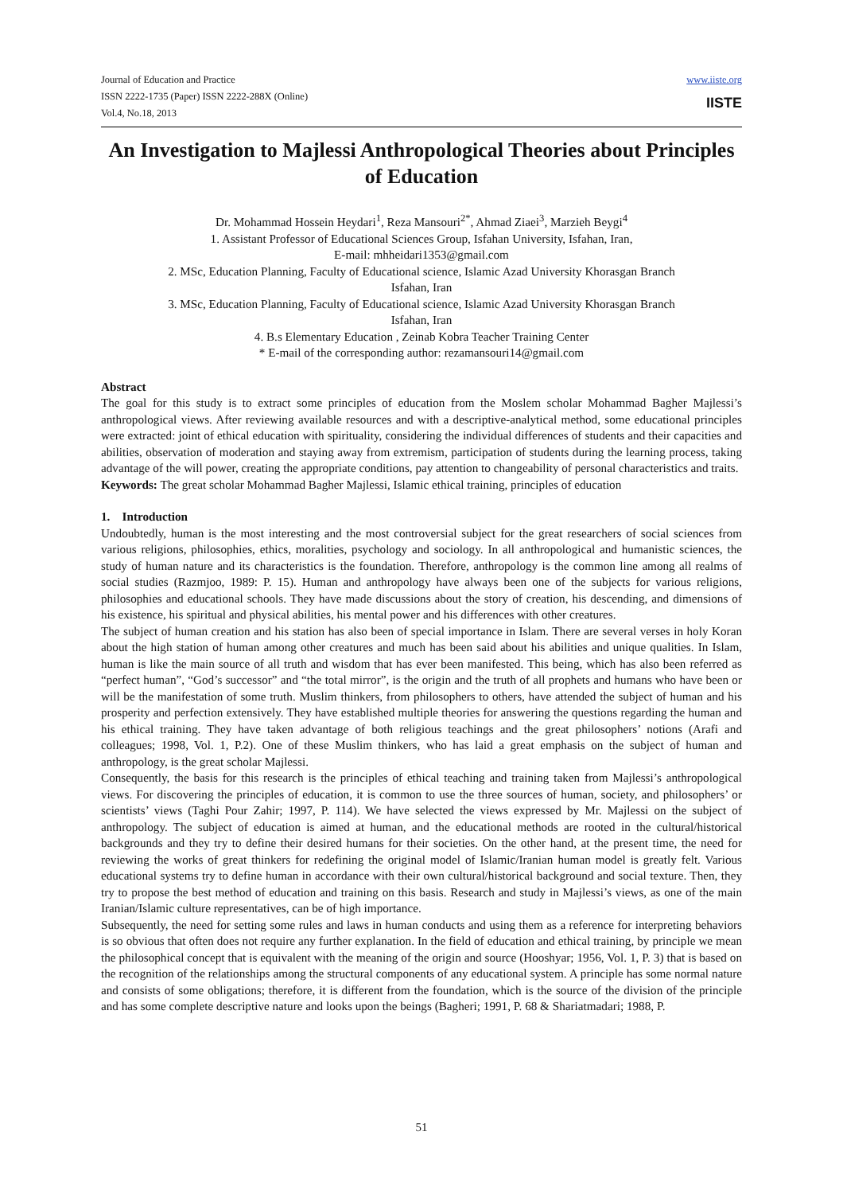Journal of Education and Practice
ISSN 2222-1735 (Paper) ISSN 2222-288X (Online)
Vol.4, No.18, 2013
www.iiste.org
IISTE
An Investigation to Majlessi Anthropological Theories about Principles of Education
Dr. Mohammad Hossein Heydari<sup>1</sup>, Reza Mansouri<sup>2*</sup>, Ahmad Ziaei<sup>3</sup>, Marzieh Beygi<sup>4</sup>
1. Assistant Professor of Educational Sciences Group, Isfahan University, Isfahan, Iran,
E-mail: mhheidari1353@gmail.com
2. MSc, Education Planning, Faculty of Educational science, Islamic Azad University Khorasgan Branch
Isfahan, Iran
3. MSc, Education Planning, Faculty of Educational science, Islamic Azad University Khorasgan Branch
Isfahan, Iran
4. B.s Elementary Education , Zeinab Kobra Teacher Training Center
* E-mail of the corresponding author: rezamansouri14@gmail.com
Abstract
The goal for this study is to extract some principles of education from the Moslem scholar Mohammad Bagher Majlessi’s anthropological views. After reviewing available resources and with a descriptive-analytical method, some educational principles were extracted: joint of ethical education with spirituality, considering the individual differences of students and their capacities and abilities, observation of moderation and staying away from extremism, participation of students during the learning process, taking advantage of the will power, creating the appropriate conditions, pay attention to changeability of personal characteristics and traits.
Keywords: The great scholar Mohammad Bagher Majlessi, Islamic ethical training, principles of education
1. Introduction
Undoubtedly, human is the most interesting and the most controversial subject for the great researchers of social sciences from various religions, philosophies, ethics, moralities, psychology and sociology. In all anthropological and humanistic sciences, the study of human nature and its characteristics is the foundation. Therefore, anthropology is the common line among all realms of social studies (Razmjoo, 1989: P. 15). Human and anthropology have always been one of the subjects for various religions, philosophies and educational schools. They have made discussions about the story of creation, his descending, and dimensions of his existence, his spiritual and physical abilities, his mental power and his differences with other creatures.
The subject of human creation and his station has also been of special importance in Islam. There are several verses in holy Koran about the high station of human among other creatures and much has been said about his abilities and unique qualities. In Islam, human is like the main source of all truth and wisdom that has ever been manifested. This being, which has also been referred as “perfect human”, “God’s successor” and “the total mirror”, is the origin and the truth of all prophets and humans who have been or will be the manifestation of some truth. Muslim thinkers, from philosophers to others, have attended the subject of human and his prosperity and perfection extensively. They have established multiple theories for answering the questions regarding the human and his ethical training. They have taken advantage of both religious teachings and the great philosophers’ notions (Arafi and colleagues; 1998, Vol. 1, P.2). One of these Muslim thinkers, who has laid a great emphasis on the subject of human and anthropology, is the great scholar Majlessi.
Consequently, the basis for this research is the principles of ethical teaching and training taken from Majlessi’s anthropological views. For discovering the principles of education, it is common to use the three sources of human, society, and philosophers’ or scientists’ views (Taghi Pour Zahir; 1997, P. 114). We have selected the views expressed by Mr. Majlessi on the subject of anthropology. The subject of education is aimed at human, and the educational methods are rooted in the cultural/historical backgrounds and they try to define their desired humans for their societies. On the other hand, at the present time, the need for reviewing the works of great thinkers for redefining the original model of Islamic/Iranian human model is greatly felt. Various educational systems try to define human in accordance with their own cultural/historical background and social texture. Then, they try to propose the best method of education and training on this basis. Research and study in Majlessi’s views, as one of the main Iranian/Islamic culture representatives, can be of high importance.
Subsequently, the need for setting some rules and laws in human conducts and using them as a reference for interpreting behaviors is so obvious that often does not require any further explanation. In the field of education and ethical training, by principle we mean the philosophical concept that is equivalent with the meaning of the origin and source (Hooshyar; 1956, Vol. 1, P. 3) that is based on the recognition of the relationships among the structural components of any educational system. A principle has some normal nature and consists of some obligations; therefore, it is different from the foundation, which is the source of the division of the principle and has some complete descriptive nature and looks upon the beings (Bagheri; 1991, P. 68 & Shariatmadari; 1988, P.
51